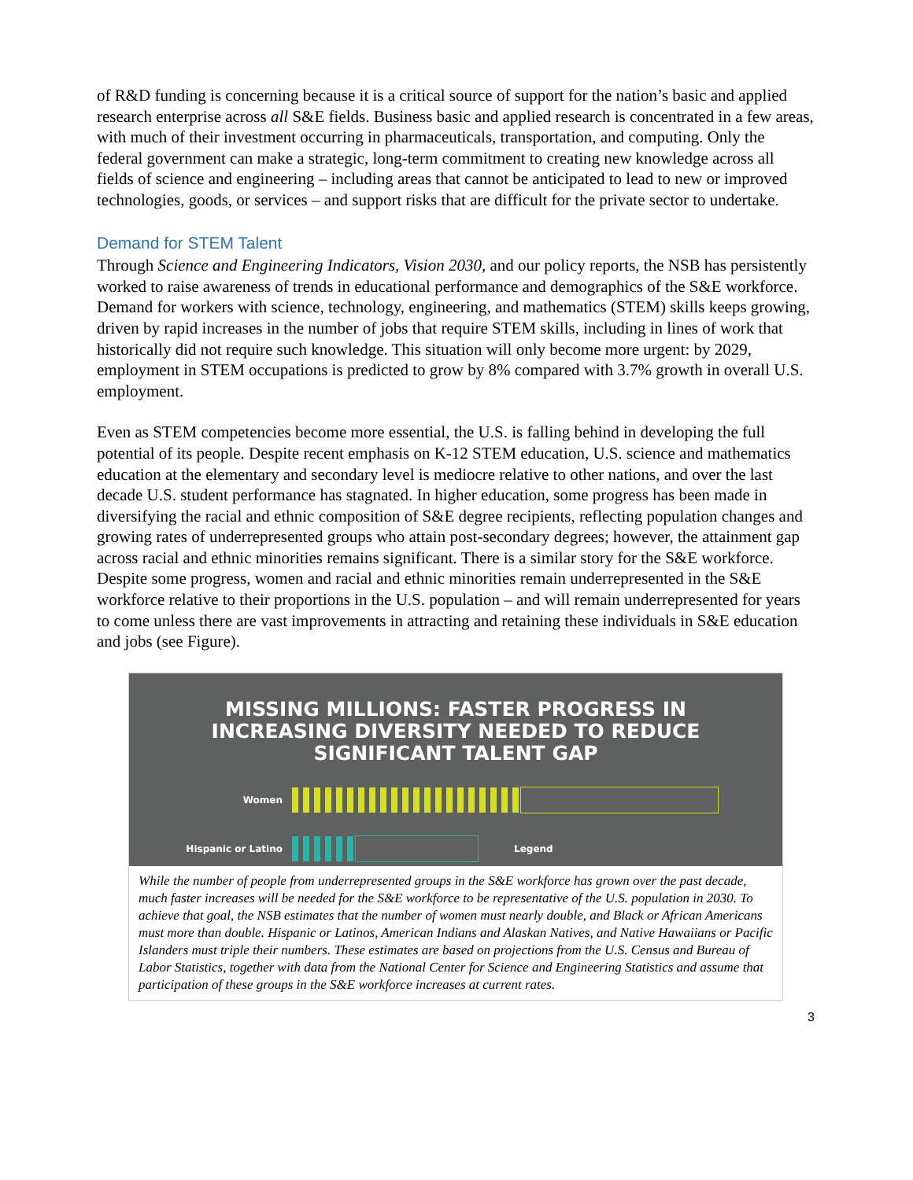of R&D funding is concerning because it is a critical source of support for the nation’s basic and applied research enterprise across all S&E fields. Business basic and applied research is concentrated in a few areas, with much of their investment occurring in pharmaceuticals, transportation, and computing. Only the federal government can make a strategic, long-term commitment to creating new knowledge across all fields of science and engineering – including areas that cannot be anticipated to lead to new or improved technologies, goods, or services – and support risks that are difficult for the private sector to undertake.
Demand for STEM Talent
Through Science and Engineering Indicators, Vision 2030, and our policy reports, the NSB has persistently worked to raise awareness of trends in educational performance and demographics of the S&E workforce. Demand for workers with science, technology, engineering, and mathematics (STEM) skills keeps growing, driven by rapid increases in the number of jobs that require STEM skills, including in lines of work that historically did not require such knowledge. This situation will only become more urgent: by 2029, employment in STEM occupations is predicted to grow by 8% compared with 3.7% growth in overall U.S. employment.
Even as STEM competencies become more essential, the U.S. is falling behind in developing the full potential of its people. Despite recent emphasis on K-12 STEM education, U.S. science and mathematics education at the elementary and secondary level is mediocre relative to other nations, and over the last decade U.S. student performance has stagnated. In higher education, some progress has been made in diversifying the racial and ethnic composition of S&E degree recipients, reflecting population changes and growing rates of underrepresented groups who attain post-secondary degrees; however, the attainment gap across racial and ethnic minorities remains significant. There is a similar story for the S&E workforce. Despite some progress, women and racial and ethnic minorities remain underrepresented in the S&E workforce relative to their proportions in the U.S. population – and will remain underrepresented for years to come unless there are vast improvements in attracting and retaining these individuals in S&E education and jobs (see Figure).
MISSING MILLIONS: FASTER PROGRESS IN
INCREASING DIVERSITY NEEDED TO REDUCE
SIGNIFICANT TALENT GAP
Women
Hispanic or Latino Legend
While the number of people from underrepresented groups in the S&E workforce has grown over the past decade, much faster increases will be needed for the S&E workforce to be representative of the U.S. population in 2030. To achieve that goal, the NSB estimates that the number of women must nearly double, and Black or African Americans must more than double. Hispanic or Latinos, American Indians and Alaskan Natives, and Native Hawaiians or Pacific Islanders must triple their numbers. These estimates are based on projections from the U.S. Census and Bureau of Labor Statistics, together with data from the National Center for Science and Engineering Statistics and assume that participation of these groups in the S&E workforce increases at current rates.
3